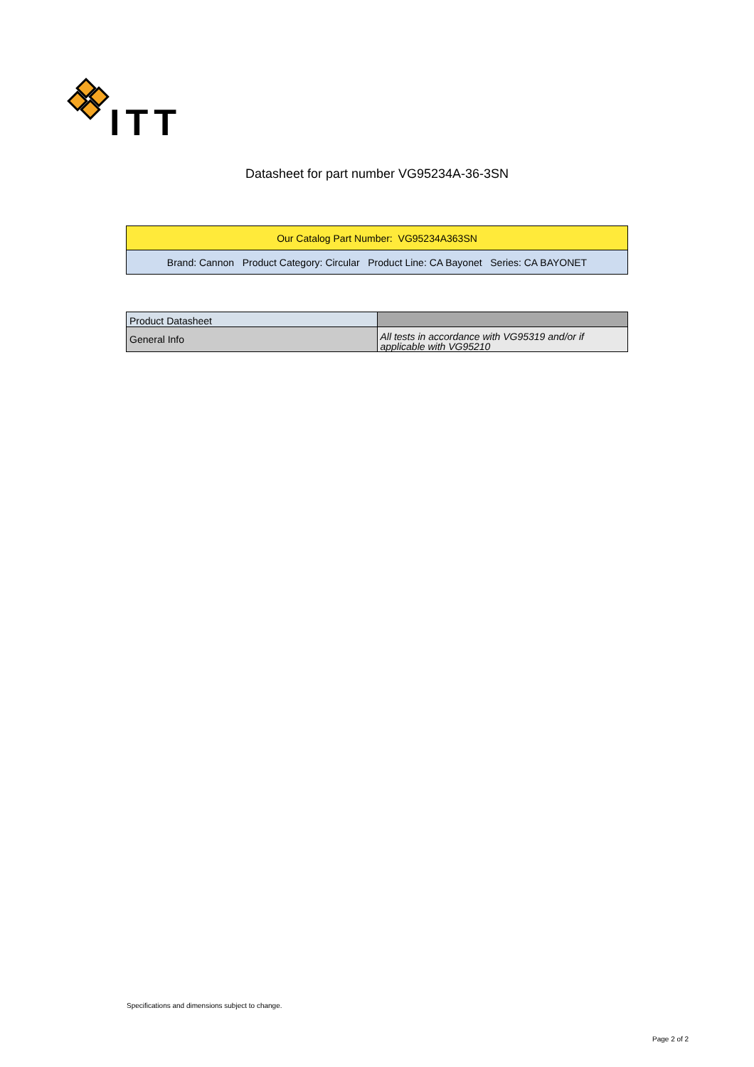ITT
Datasheet for part number VG95234A-36-3SN
| Our Catalog Part Number: VG95234A363SN |
| Brand: Cannon Product Category: Circular Product Line: CA Bayonet Series: CA BAYONET |
| Product Datasheet | |
| General Info | All tests in accordance with VG95319 and/or if applicable with VG95210 |
Specifications and dimensions subject to change.
Page 2 of 2